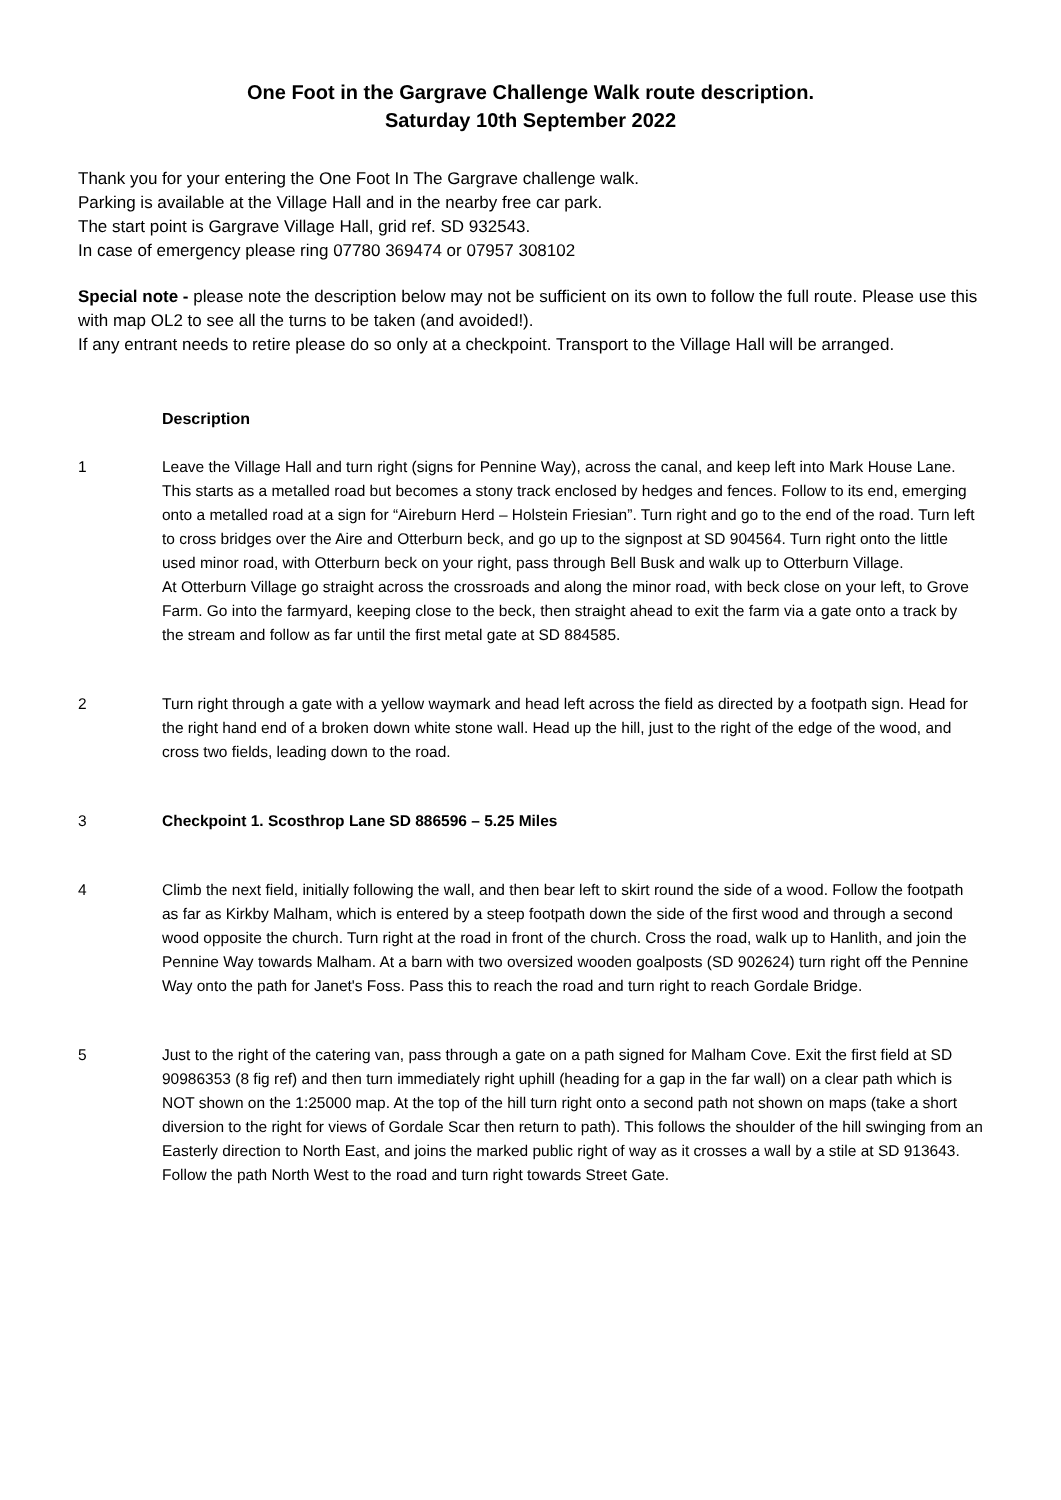One Foot in the Gargrave Challenge Walk route description.
Saturday 10th September 2022
Thank you for your entering the One Foot In The Gargrave challenge walk.
Parking is available at the Village Hall and in the nearby free car park.
The start point is Gargrave Village Hall, grid ref. SD 932543.
In case of emergency please ring 07780 369474 or 07957 308102
Special note - please note the description below may not be sufficient on its own to follow the full route. Please use this with map OL2 to see all the turns to be taken (and avoided!).
If any entrant needs to retire please do so only at a checkpoint. Transport to the Village Hall will be arranged.
Description
1 Leave the Village Hall and turn right (signs for Pennine Way), across the canal, and keep left into Mark House Lane. This starts as a metalled road but becomes a stony track enclosed by hedges and fences. Follow to its end, emerging onto a metalled road at a sign for “Aireburn Herd – Holstein Friesian”. Turn right and go to the end of the road. Turn left to cross bridges over the Aire and Otterburn beck, and go up to the signpost at SD 904564. Turn right onto the little used minor road, with Otterburn beck on your right, pass through Bell Busk and walk up to Otterburn Village.
At Otterburn Village go straight across the crossroads and along the minor road, with beck close on your left, to Grove Farm. Go into the farmyard, keeping close to the beck, then straight ahead to exit the farm via a gate onto a track by the stream and follow as far until the first metal gate at SD 884585.
2 Turn right through a gate with a yellow waymark and head left across the field as directed by a footpath sign. Head for the right hand end of a broken down white stone wall. Head up the hill, just to the right of the edge of the wood, and cross two fields, leading down to the road.
3 Checkpoint 1. Scosthrop Lane SD 886596 – 5.25 Miles
4 Climb the next field, initially following the wall, and then bear left to skirt round the side of a wood. Follow the footpath as far as Kirkby Malham, which is entered by a steep footpath down the side of the first wood and through a second wood opposite the church. Turn right at the road in front of the church. Cross the road, walk up to Hanlith, and join the Pennine Way towards Malham. At a barn with two oversized wooden goalposts (SD 902624) turn right off the Pennine Way onto the path for Janet's Foss. Pass this to reach the road and turn right to reach Gordale Bridge.
5 Just to the right of the catering van, pass through a gate on a path signed for Malham Cove. Exit the first field at SD 90986353 (8 fig ref) and then turn immediately right uphill (heading for a gap in the far wall) on a clear path which is NOT shown on the 1:25000 map. At the top of the hill turn right onto a second path not shown on maps (take a short diversion to the right for views of Gordale Scar then return to path). This follows the shoulder of the hill swinging from an Easterly direction to North East, and joins the marked public right of way as it crosses a wall by a stile at SD 913643. Follow the path North West to the road and turn right towards Street Gate.